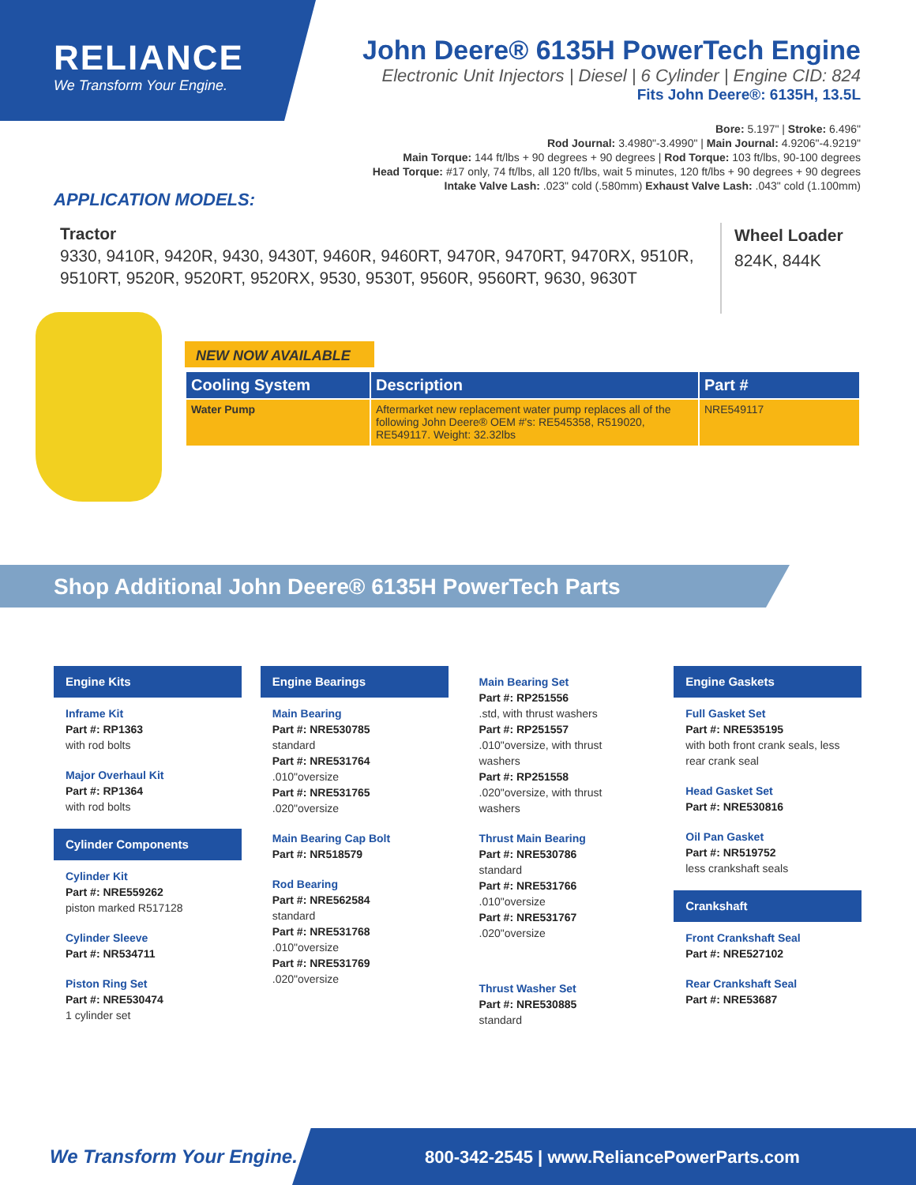RELIANCE
We Transform Your Engine.
John Deere® 6135H PowerTech Engine
Electronic Unit Injectors | Diesel | 6 Cylinder | Engine CID: 824
Fits John Deere®: 6135H, 13.5L
Bore: 5.197" | Stroke: 6.496"
Rod Journal: 3.4980"-3.4990" | Main Journal: 4.9206"-4.9219"
Main Torque: 144 ft/lbs + 90 degrees + 90 degrees | Rod Torque: 103 ft/lbs, 90-100 degrees
Head Torque: #17 only, 74 ft/lbs, all 120 ft/lbs, wait 5 minutes, 120 ft/lbs + 90 degrees + 90 degrees
Intake Valve Lash: .023" cold (.580mm) Exhaust Valve Lash: .043" cold (1.100mm)
APPLICATION MODELS:
Tractor
9330, 9410R, 9420R, 9430, 9430T, 9460R, 9460RT, 9470R, 9470RT, 9470RX, 9510R, 9510RT, 9520R, 9520RT, 9520RX, 9530, 9530T, 9560R, 9560RT, 9630, 9630T
Wheel Loader
824K, 844K
NEW NOW AVAILABLE
| Cooling System | Description | Part # |
| --- | --- | --- |
| Water Pump | Aftermarket new replacement water pump replaces all of the following John Deere® OEM #'s: RE545358, R519020, RE549117. Weight: 32.32lbs | NRE549117 |
Shop Additional John Deere® 6135H PowerTech Parts
Engine Kits
Inframe Kit
Part #: RP1363
with rod bolts
Major Overhaul Kit
Part #: RP1364
with rod bolts
Cylinder Components
Cylinder Kit
Part #: NRE559262
piston marked R517128
Cylinder Sleeve
Part #: NR534711
Piston Ring Set
Part #: NRE530474
1 cylinder set
Engine Bearings
Main Bearing
Part #: NRE530785
standard
Part #: NRE531764
.010"oversize
Part #: NRE531765
.020"oversize
Main Bearing Cap Bolt
Part #: NR518579
Rod Bearing
Part #: NRE562584
standard
Part #: NRE531768
.010"oversize
Part #: NRE531769
.020"oversize
Main Bearing Set
Part #: RP251556
.std, with thrust washers
Part #: RP251557
.010"oversize, with thrust washers
Part #: RP251558
.020"oversize, with thrust washers
Thrust Main Bearing
Part #: NRE530786
standard
Part #: NRE531766
.010"oversize
Part #: NRE531767
.020"oversize
Thrust Washer Set
Part #: NRE530885
standard
Engine Gaskets
Full Gasket Set
Part #: NRE535195
with both front crank seals, less rear crank seal
Head Gasket Set
Part #: NRE530816
Oil Pan Gasket
Part #: NR519752
less crankshaft seals
Crankshaft
Front Crankshaft Seal
Part #: NRE527102
Rear Crankshaft Seal
Part #: NRE53687
We Transform Your Engine.
800-342-2545 | www.ReliancePowerParts.com